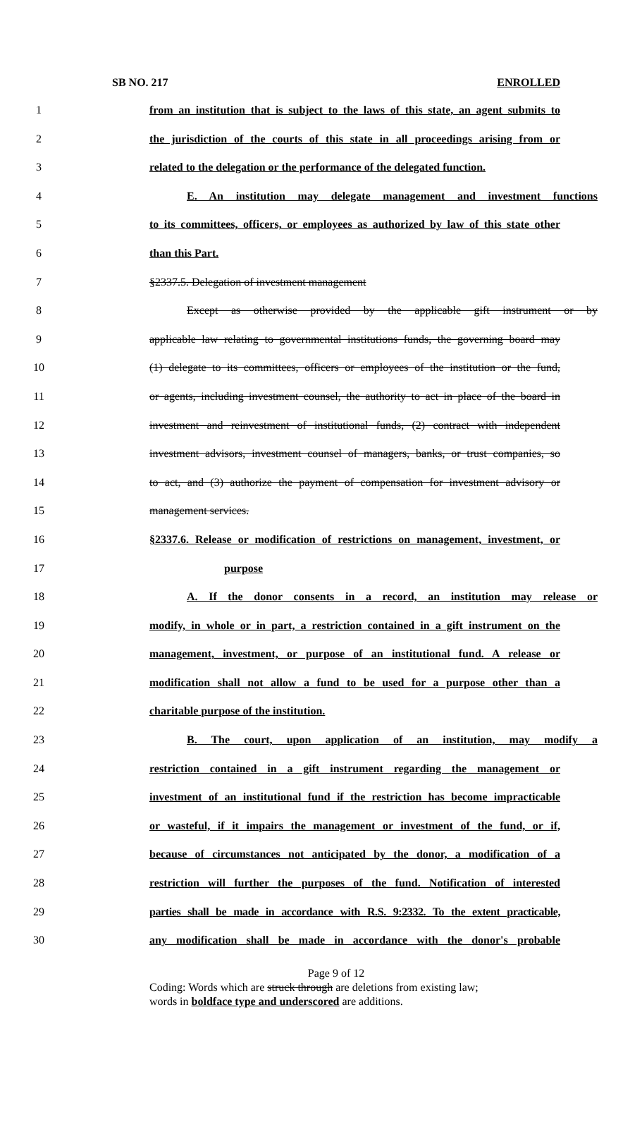SB NO. 217 ENROLLED
1 from an institution that is subject to the laws of this state, an agent submits to
2 the jurisdiction of the courts of this state in all proceedings arising from or
3 related to the delegation or the performance of the delegated function.
4 E. An institution may delegate management and investment functions
5 to its committees, officers, or employees as authorized by law of this state other
6 than this Part.
7 §2337.5. Delegation of investment management
8 Except as otherwise provided by the applicable gift instrument or by
9 applicable law relating to governmental institutions funds, the governing board may
10 (1) delegate to its committees, officers or employees of the institution or the fund,
11 or agents, including investment counsel, the authority to act in place of the board in
12 investment and reinvestment of institutional funds, (2) contract with independent
13 investment advisors, investment counsel of managers, banks, or trust companies, so
14 to act, and (3) authorize the payment of compensation for investment advisory or
15 management services.
16 §2337.6. Release or modification of restrictions on management, investment, or
17 purpose
18 A. If the donor consents in a record, an institution may release or
19 modify, in whole or in part, a restriction contained in a gift instrument on the
20 management, investment, or purpose of an institutional fund. A release or
21 modification shall not allow a fund to be used for a purpose other than a
22 charitable purpose of the institution.
23 B. The court, upon application of an institution, may modify a
24 restriction contained in a gift instrument regarding the management or
25 investment of an institutional fund if the restriction has become impracticable
26 or wasteful, if it impairs the management or investment of the fund, or if,
27 because of circumstances not anticipated by the donor, a modification of a
28 restriction will further the purposes of the fund. Notification of interested
29 parties shall be made in accordance with R.S. 9:2332. To the extent practicable,
30 any modification shall be made in accordance with the donor's probable
Page 9 of 12
Coding: Words which are struck through are deletions from existing law;
words in boldface type and underscored are additions.